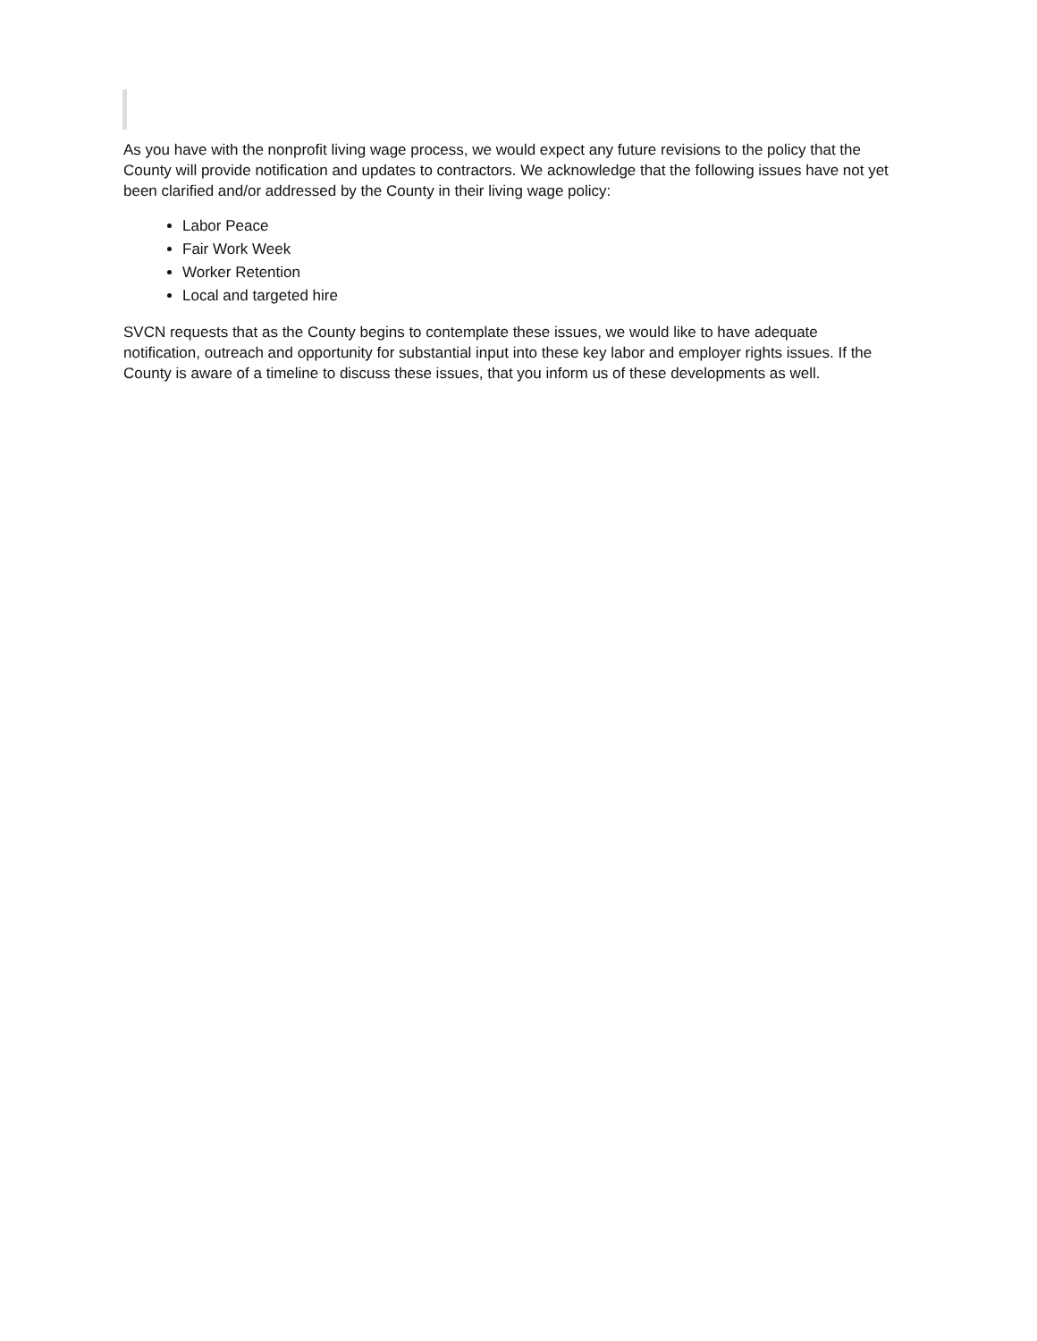As you have with the nonprofit living wage process, we would expect any future revisions to the policy that the County will provide notification and updates to contractors. We acknowledge that the following issues have not yet been clarified and/or addressed by the County in their living wage policy:
Labor Peace
Fair Work Week
Worker Retention
Local and targeted hire
SVCN requests that as the County begins to contemplate these issues, we would like to have adequate notification, outreach and opportunity for substantial input into these key labor and employer rights issues. If the County is aware of a timeline to discuss these issues, that you inform us of these developments as well.